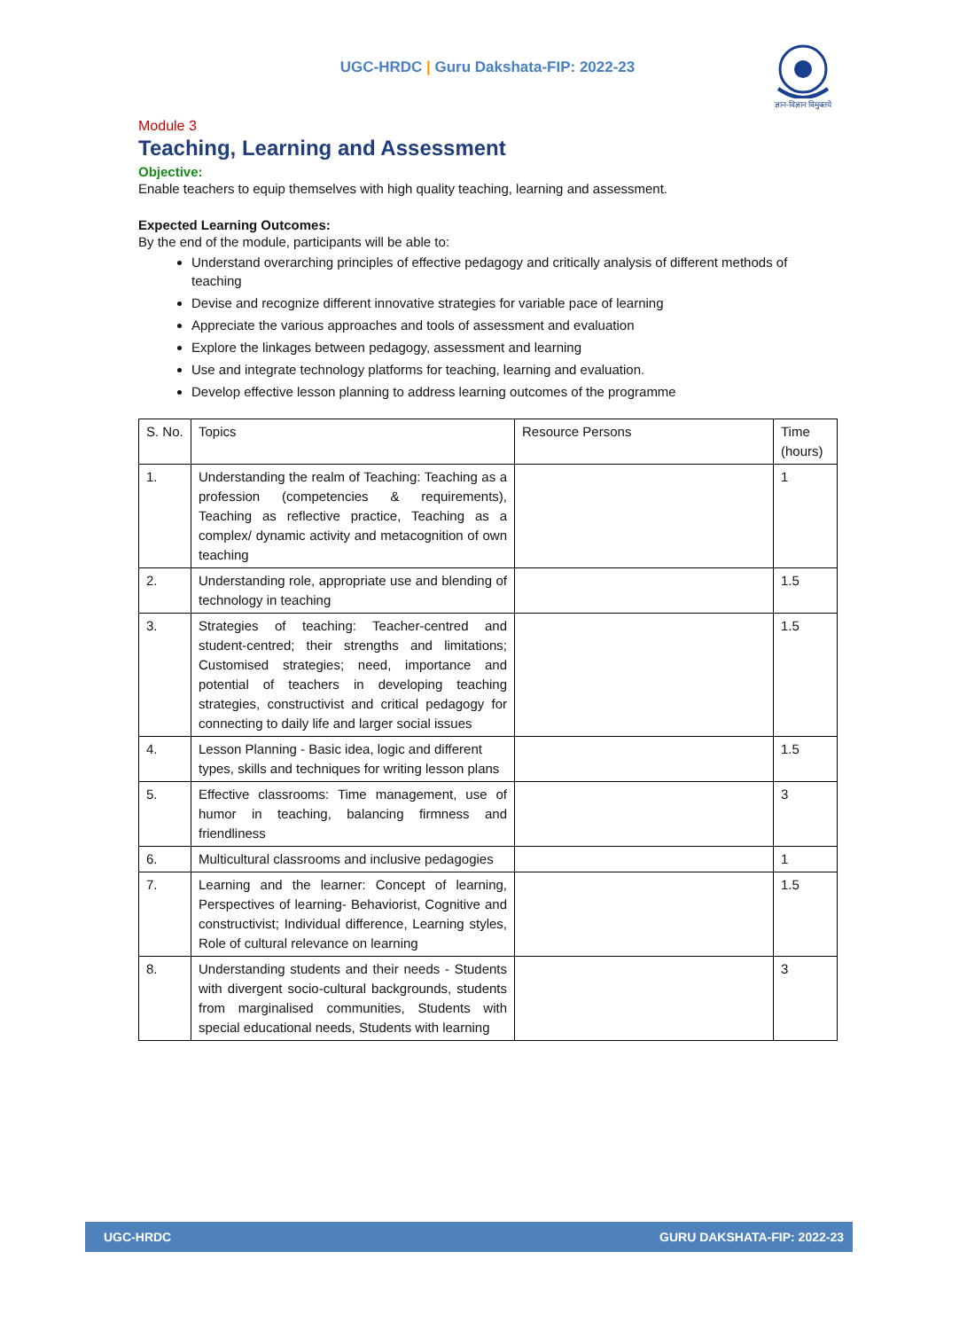UGC-HRDC | Guru Dakshata-FIP: 2022-23
ज्ञान-विज्ञान विमुक्तये
Module 3
Teaching, Learning and Assessment
Objective:
Enable teachers to equip themselves with high quality teaching, learning and assessment.
Expected Learning Outcomes:
By the end of the module, participants will be able to:
Understand overarching principles of effective pedagogy and critically analysis of different methods of teaching
Devise and recognize different innovative strategies for variable pace of learning
Appreciate the various approaches and tools of assessment and evaluation
Explore the linkages between pedagogy, assessment and learning
Use and integrate technology platforms for teaching, learning and evaluation.
Develop effective lesson planning to address learning outcomes of the programme
| S. No. | Topics | Resource Persons | Time (hours) |
| --- | --- | --- | --- |
| 1. | Understanding the realm of Teaching: Teaching as a profession (competencies & requirements), Teaching as reflective practice, Teaching as a complex/ dynamic activity and metacognition of own teaching | | 1 |
| 2. | Understanding role, appropriate use and blending of technology in teaching | | 1.5 |
| 3. | Strategies of teaching: Teacher-centred and student-centred; their strengths and limitations; Customised strategies; need, importance and potential of teachers in developing teaching strategies, constructivist and critical pedagogy for connecting to daily life and larger social issues | | 1.5 |
| 4. | Lesson Planning - Basic idea, logic and different types, skills and techniques for writing lesson plans | | 1.5 |
| 5. | Effective classrooms: Time management, use of humor in teaching, balancing firmness and friendliness | | 3 |
| 6. | Multicultural classrooms and inclusive pedagogies | | 1 |
| 7. | Learning and the learner: Concept of learning, Perspectives of learning- Behaviorist, Cognitive and constructivist; Individual difference, Learning styles, Role of cultural relevance on learning | | 1.5 |
| 8. | Understanding students and their needs - Students with divergent socio-cultural backgrounds, students from marginalised communities, Students with special educational needs, Students with learning | | 3 |
UGC-HRDC GURU DAKSHATA-FIP: 2022-23